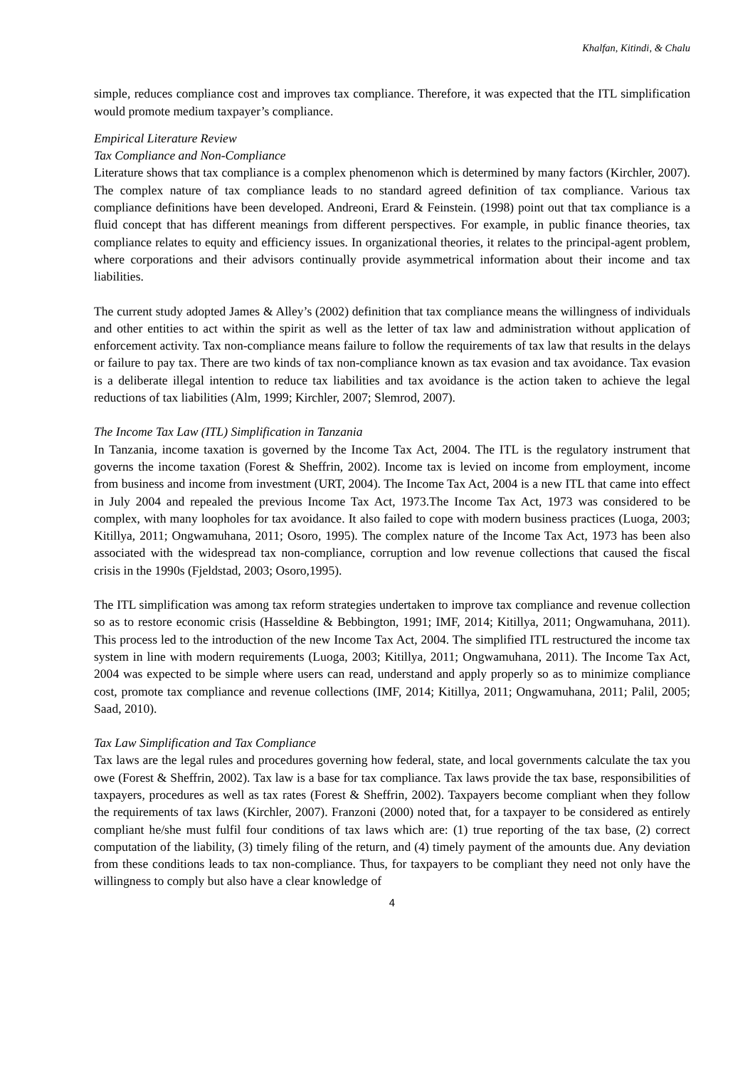Khalfan, Kitindi, & Chalu
simple, reduces compliance cost and improves tax compliance. Therefore, it was expected that the ITL simplification would promote medium taxpayer’s compliance.
Empirical Literature Review
Tax Compliance and Non-Compliance
Literature shows that tax compliance is a complex phenomenon which is determined by many factors (Kirchler, 2007). The complex nature of tax compliance leads to no standard agreed definition of tax compliance. Various tax compliance definitions have been developed. Andreoni, Erard & Feinstein. (1998) point out that tax compliance is a fluid concept that has different meanings from different perspectives. For example, in public finance theories, tax compliance relates to equity and efficiency issues. In organizational theories, it relates to the principal-agent problem, where corporations and their advisors continually provide asymmetrical information about their income and tax liabilities.
The current study adopted James & Alley’s (2002) definition that tax compliance means the willingness of individuals and other entities to act within the spirit as well as the letter of tax law and administration without application of enforcement activity. Tax non-compliance means failure to follow the requirements of tax law that results in the delays or failure to pay tax. There are two kinds of tax non-compliance known as tax evasion and tax avoidance. Tax evasion is a deliberate illegal intention to reduce tax liabilities and tax avoidance is the action taken to achieve the legal reductions of tax liabilities (Alm, 1999; Kirchler, 2007; Slemrod, 2007).
The Income Tax Law (ITL) Simplification in Tanzania
In Tanzania, income taxation is governed by the Income Tax Act, 2004. The ITL is the regulatory instrument that governs the income taxation (Forest & Sheffrin, 2002). Income tax is levied on income from employment, income from business and income from investment (URT, 2004). The Income Tax Act, 2004 is a new ITL that came into effect in July 2004 and repealed the previous Income Tax Act, 1973.The Income Tax Act, 1973 was considered to be complex, with many loopholes for tax avoidance. It also failed to cope with modern business practices (Luoga, 2003; Kitillya, 2011; Ongwamuhana, 2011; Osoro, 1995). The complex nature of the Income Tax Act, 1973 has been also associated with the widespread tax non-compliance, corruption and low revenue collections that caused the fiscal crisis in the 1990s (Fjeldstad, 2003; Osoro,1995).
The ITL simplification was among tax reform strategies undertaken to improve tax compliance and revenue collection so as to restore economic crisis (Hasseldine & Bebbington, 1991; IMF, 2014; Kitillya, 2011; Ongwamuhana, 2011). This process led to the introduction of the new Income Tax Act, 2004. The simplified ITL restructured the income tax system in line with modern requirements (Luoga, 2003; Kitillya, 2011; Ongwamuhana, 2011). The Income Tax Act, 2004 was expected to be simple where users can read, understand and apply properly so as to minimize compliance cost, promote tax compliance and revenue collections (IMF, 2014; Kitillya, 2011; Ongwamuhana, 2011; Palil, 2005; Saad, 2010).
Tax Law Simplification and Tax Compliance
Tax laws are the legal rules and procedures governing how federal, state, and local governments calculate the tax you owe (Forest & Sheffrin, 2002). Tax law is a base for tax compliance. Tax laws provide the tax base, responsibilities of taxpayers, procedures as well as tax rates (Forest & Sheffrin, 2002). Taxpayers become compliant when they follow the requirements of tax laws (Kirchler, 2007). Franzoni (2000) noted that, for a taxpayer to be considered as entirely compliant he/she must fulfil four conditions of tax laws which are: (1) true reporting of the tax base, (2) correct computation of the liability, (3) timely filing of the return, and (4) timely payment of the amounts due. Any deviation from these conditions leads to tax non-compliance. Thus, for taxpayers to be compliant they need not only have the willingness to comply but also have a clear knowledge of
4